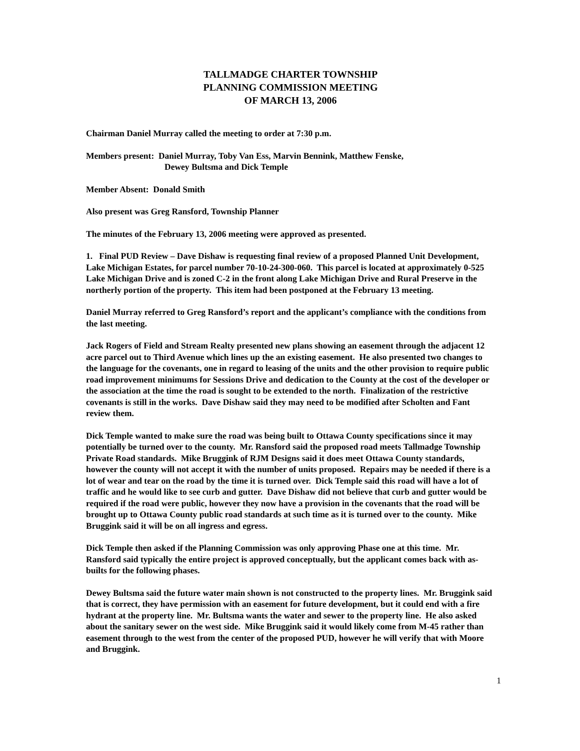TALLMADGE CHARTER TOWNSHIP
PLANNING COMMISSION MEETING
OF MARCH 13, 2006
Chairman Daniel Murray called the meeting to order at 7:30 p.m.
Members present: Daniel Murray, Toby Van Ess, Marvin Bennink, Matthew Fenske,
Dewey Bultsma and Dick Temple
Member Absent: Donald Smith
Also present was Greg Ransford, Township Planner
The minutes of the February 13, 2006 meeting were approved as presented.
1. Final PUD Review – Dave Dishaw is requesting final review of a proposed Planned Unit Development, Lake Michigan Estates, for parcel number 70-10-24-300-060. This parcel is located at approximately 0-525 Lake Michigan Drive and is zoned C-2 in the front along Lake Michigan Drive and Rural Preserve in the northerly portion of the property. This item had been postponed at the February 13 meeting.
Daniel Murray referred to Greg Ransford’s report and the applicant’s compliance with the conditions from the last meeting.
Jack Rogers of Field and Stream Realty presented new plans showing an easement through the adjacent 12 acre parcel out to Third Avenue which lines up the an existing easement. He also presented two changes to the language for the covenants, one in regard to leasing of the units and the other provision to require public road improvement minimums for Sessions Drive and dedication to the County at the cost of the developer or the association at the time the road is sought to be extended to the north. Finalization of the restrictive covenants is still in the works. Dave Dishaw said they may need to be modified after Scholten and Fant review them.
Dick Temple wanted to make sure the road was being built to Ottawa County specifications since it may potentially be turned over to the county. Mr. Ransford said the proposed road meets Tallmadge Township Private Road standards. Mike Bruggink of RJM Designs said it does meet Ottawa County standards, however the county will not accept it with the number of units proposed. Repairs may be needed if there is a lot of wear and tear on the road by the time it is turned over. Dick Temple said this road will have a lot of traffic and he would like to see curb and gutter. Dave Dishaw did not believe that curb and gutter would be required if the road were public, however they now have a provision in the covenants that the road will be brought up to Ottawa County public road standards at such time as it is turned over to the county. Mike Bruggink said it will be on all ingress and egress.
Dick Temple then asked if the Planning Commission was only approving Phase one at this time. Mr. Ransford said typically the entire project is approved conceptually, but the applicant comes back with as-builts for the following phases.
Dewey Bultsma said the future water main shown is not constructed to the property lines. Mr. Bruggink said that is correct, they have permission with an easement for future development, but it could end with a fire hydrant at the property line. Mr. Bultsma wants the water and sewer to the property line. He also asked about the sanitary sewer on the west side. Mike Bruggink said it would likely come from M-45 rather than easement through to the west from the center of the proposed PUD, however he will verify that with Moore and Bruggink.
1